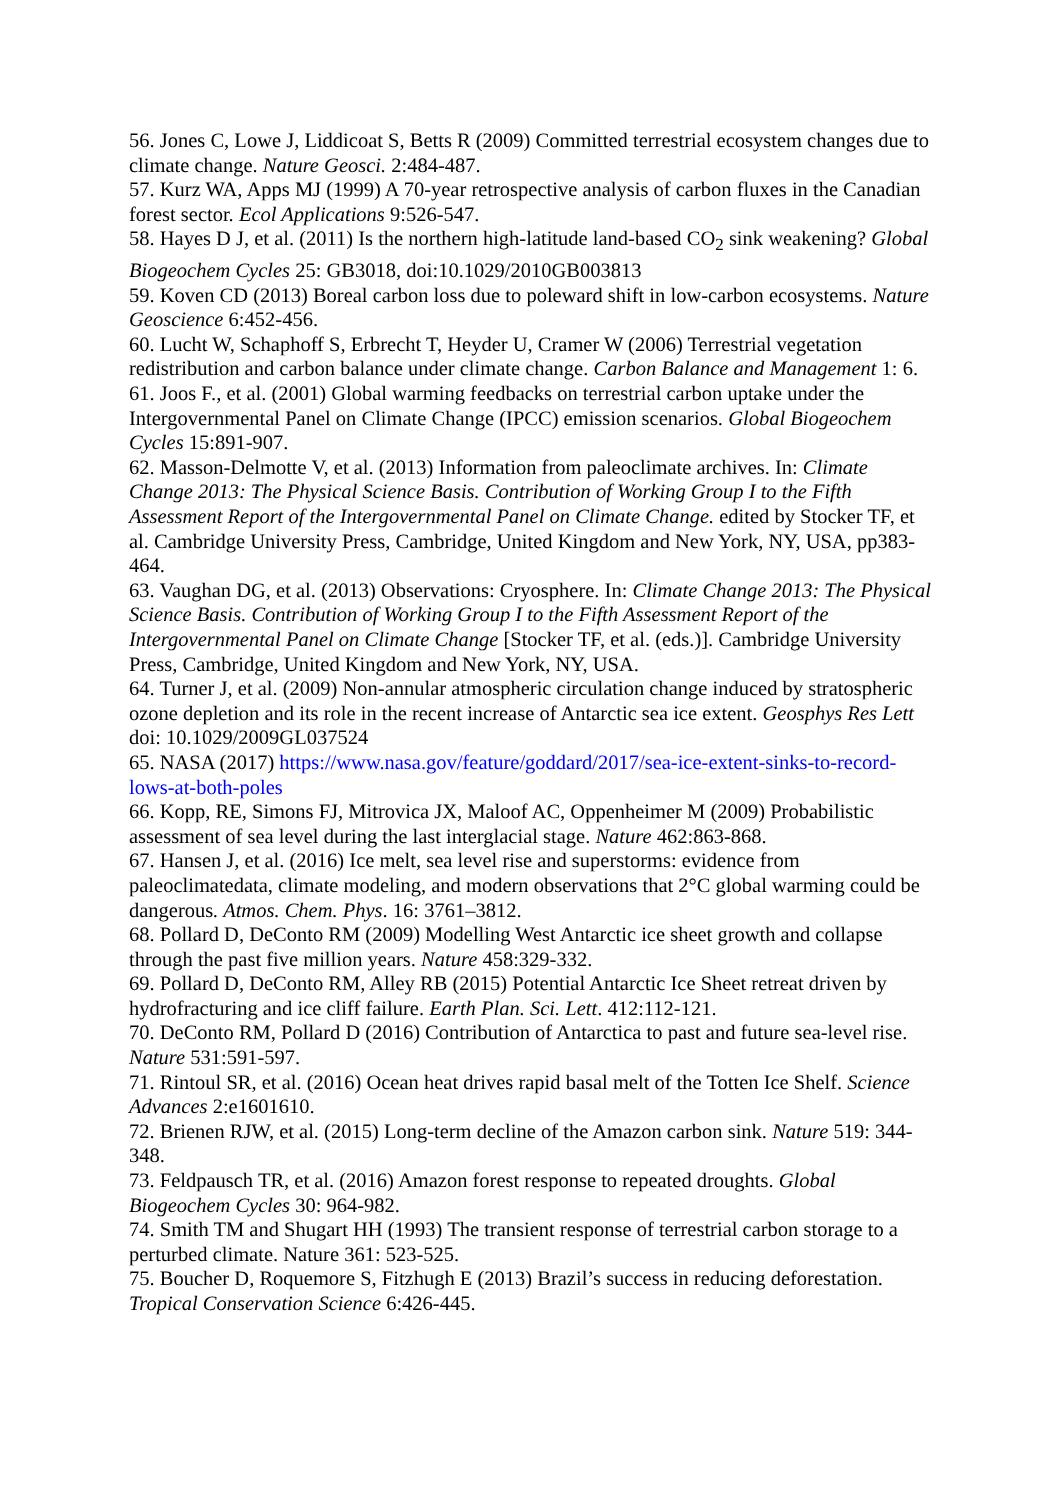56. Jones C, Lowe J, Liddicoat S, Betts R (2009) Committed terrestrial ecosystem changes due to climate change. Nature Geosci. 2:484-487.
57. Kurz WA, Apps MJ (1999) A 70-year retrospective analysis of carbon fluxes in the Canadian forest sector. Ecol Applications 9:526-547.
58. Hayes D J, et al. (2011) Is the northern high-latitude land-based CO<sub>2</sub> sink weakening? Global Biogeochem Cycles 25: GB3018, doi:10.1029/2010GB003813
59. Koven CD (2013) Boreal carbon loss due to poleward shift in low-carbon ecosystems. Nature Geoscience 6:452-456.
60. Lucht W, Schaphoff S, Erbrecht T, Heyder U, Cramer W (2006) Terrestrial vegetation redistribution and carbon balance under climate change. Carbon Balance and Management 1: 6.
61. Joos F., et al. (2001) Global warming feedbacks on terrestrial carbon uptake under the Intergovernmental Panel on Climate Change (IPCC) emission scenarios. Global Biogeochem Cycles 15:891-907.
62. Masson-Delmotte V, et al. (2013) Information from paleoclimate archives. In: Climate Change 2013: The Physical Science Basis. Contribution of Working Group I to the Fifth Assessment Report of the Intergovernmental Panel on Climate Change. edited by Stocker TF, et al. Cambridge University Press, Cambridge, United Kingdom and New York, NY, USA, pp383-464.
63. Vaughan DG, et al. (2013) Observations: Cryosphere. In: Climate Change 2013: The Physical Science Basis. Contribution of Working Group I to the Fifth Assessment Report of the Intergovernmental Panel on Climate Change [Stocker TF, et al. (eds.)]. Cambridge University Press, Cambridge, United Kingdom and New York, NY, USA.
64. Turner J, et al. (2009) Non-annular atmospheric circulation change induced by stratospheric ozone depletion and its role in the recent increase of Antarctic sea ice extent. Geosphys Res Lett doi: 10.1029/2009GL037524
65. NASA (2017) https://www.nasa.gov/feature/goddard/2017/sea-ice-extent-sinks-to-record-lows-at-both-poles
66. Kopp, RE, Simons FJ, Mitrovica JX, Maloof AC, Oppenheimer M (2009) Probabilistic assessment of sea level during the last interglacial stage. Nature 462:863-868.
67. Hansen J, et al. (2016) Ice melt, sea level rise and superstorms: evidence from paleoclimatedata, climate modeling, and modern observations that 2°C global warming could be dangerous. Atmos. Chem. Phys. 16: 3761–3812.
68. Pollard D, DeConto RM (2009) Modelling West Antarctic ice sheet growth and collapse through the past five million years. Nature 458:329-332.
69. Pollard D, DeConto RM, Alley RB (2015) Potential Antarctic Ice Sheet retreat driven by hydrofracturing and ice cliff failure. Earth Plan. Sci. Lett. 412:112-121.
70. DeConto RM, Pollard D (2016) Contribution of Antarctica to past and future sea-level rise. Nature 531:591-597.
71. Rintoul SR, et al. (2016) Ocean heat drives rapid basal melt of the Totten Ice Shelf. Science Advances 2:e1601610.
72. Brienen RJW, et al. (2015) Long-term decline of the Amazon carbon sink. Nature 519: 344-348.
73. Feldpausch TR, et al. (2016) Amazon forest response to repeated droughts. Global Biogeochem Cycles 30: 964-982.
74. Smith TM and Shugart HH (1993) The transient response of terrestrial carbon storage to a perturbed climate. Nature 361: 523-525.
75. Boucher D, Roquemore S, Fitzhugh E (2013) Brazil’s success in reducing deforestation. Tropical Conservation Science 6:426-445.